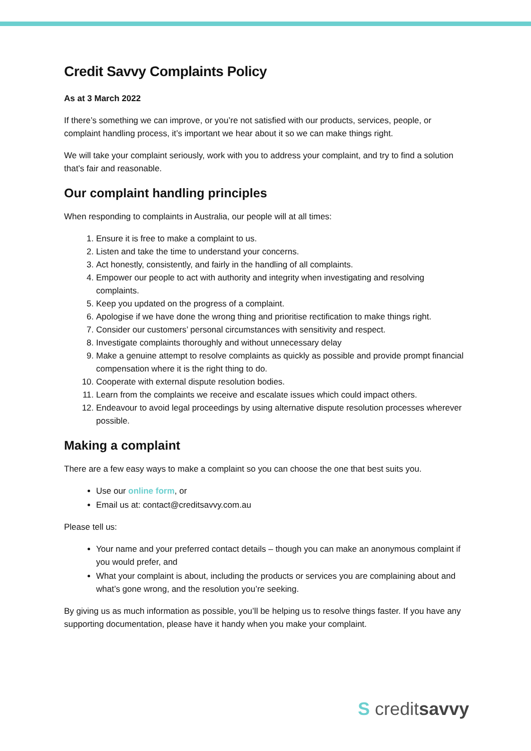Credit Savvy Complaints Policy
As at 3 March 2022
If there’s something we can improve, or you’re not satisfied with our products, services, people, or complaint handling process, it’s important we hear about it so we can make things right.
We will take your complaint seriously, work with you to address your complaint, and try to find a solution that’s fair and reasonable.
Our complaint handling principles
When responding to complaints in Australia, our people will at all times:
1. Ensure it is free to make a complaint to us.
2. Listen and take the time to understand your concerns.
3. Act honestly, consistently, and fairly in the handling of all complaints.
4. Empower our people to act with authority and integrity when investigating and resolving complaints.
5. Keep you updated on the progress of a complaint.
6. Apologise if we have done the wrong thing and prioritise rectification to make things right.
7. Consider our customers’ personal circumstances with sensitivity and respect.
8. Investigate complaints thoroughly and without unnecessary delay
9. Make a genuine attempt to resolve complaints as quickly as possible and provide prompt financial compensation where it is the right thing to do.
10. Cooperate with external dispute resolution bodies.
11. Learn from the complaints we receive and escalate issues which could impact others.
12. Endeavour to avoid legal proceedings by using alternative dispute resolution processes wherever possible.
Making a complaint
There are a few easy ways to make a complaint so you can choose the one that best suits you.
Use our online form, or
Email us at: contact@creditsavvy.com.au
Please tell us:
Your name and your preferred contact details – though you can make an anonymous complaint if you would prefer, and
What your complaint is about, including the products or services you are complaining about and what’s gone wrong, and the resolution you’re seeking.
By giving us as much information as possible, you’ll be helping us to resolve things faster. If you have any supporting documentation, please have it handy when you make your complaint.
S creditsavvy